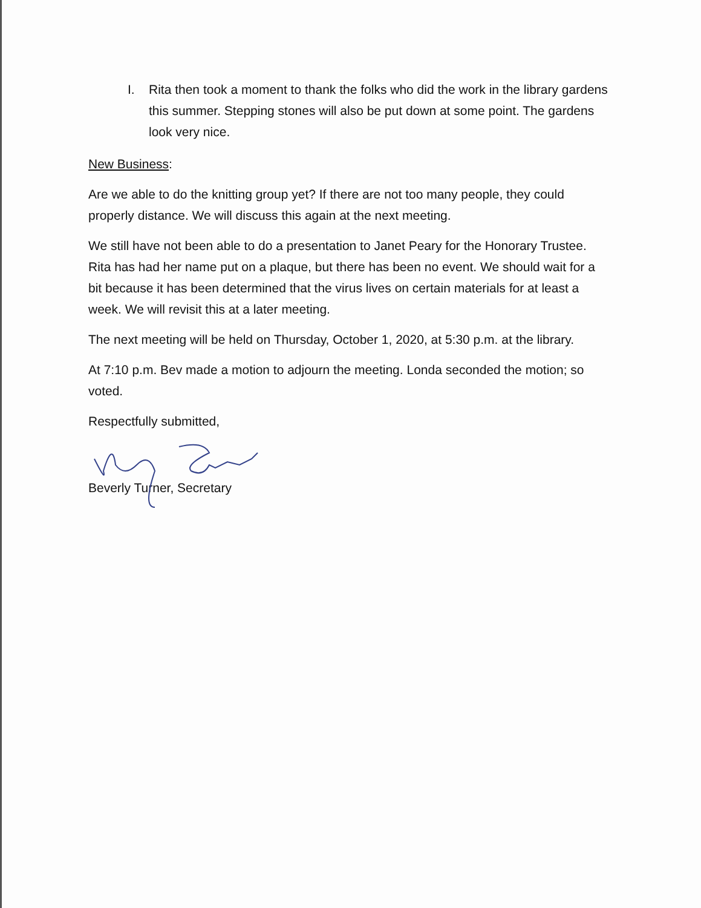I. Rita then took a moment to thank the folks who did the work in the library gardens this summer. Stepping stones will also be put down at some point. The gardens look very nice.
New Business:
Are we able to do the knitting group yet? If there are not too many people, they could properly distance. We will discuss this again at the next meeting.
We still have not been able to do a presentation to Janet Peary for the Honorary Trustee. Rita has had her name put on a plaque, but there has been no event. We should wait for a bit because it has been determined that the virus lives on certain materials for at least a week. We will revisit this at a later meeting.
The next meeting will be held on Thursday, October 1, 2020, at 5:30 p.m. at the library.
At 7:10 p.m. Bev made a motion to adjourn the meeting. Londa seconded the motion; so voted.
Respectfully submitted,
Beverly Turner, Secretary